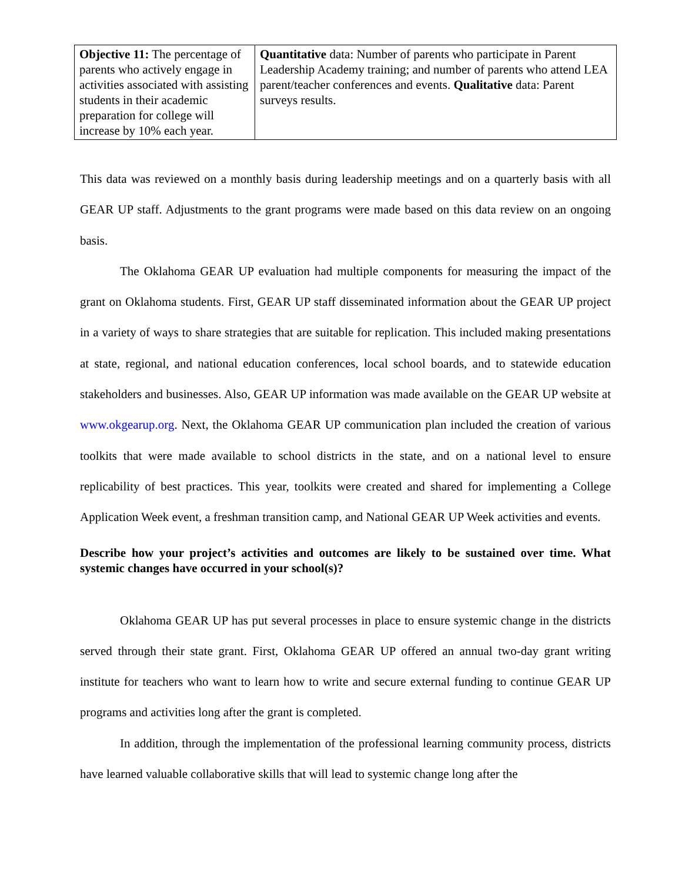| Objective 11: The percentage of parents who actively engage in activities associated with assisting students in their academic preparation for college will increase by 10% each year. | Quantitative data: Number of parents who participate in Parent Leadership Academy training; and number of parents who attend LEA parent/teacher conferences and events. Qualitative data: Parent surveys results. |
This data was reviewed on a monthly basis during leadership meetings and on a quarterly basis with all GEAR UP staff. Adjustments to the grant programs were made based on this data review on an ongoing basis.
The Oklahoma GEAR UP evaluation had multiple components for measuring the impact of the grant on Oklahoma students. First, GEAR UP staff disseminated information about the GEAR UP project in a variety of ways to share strategies that are suitable for replication. This included making presentations at state, regional, and national education conferences, local school boards, and to statewide education stakeholders and businesses. Also, GEAR UP information was made available on the GEAR UP website at www.okgearup.org. Next, the Oklahoma GEAR UP communication plan included the creation of various toolkits that were made available to school districts in the state, and on a national level to ensure replicability of best practices. This year, toolkits were created and shared for implementing a College Application Week event, a freshman transition camp, and National GEAR UP Week activities and events.
Describe how your project’s activities and outcomes are likely to be sustained over time. What systemic changes have occurred in your school(s)?
Oklahoma GEAR UP has put several processes in place to ensure systemic change in the districts served through their state grant. First, Oklahoma GEAR UP offered an annual two-day grant writing institute for teachers who want to learn how to write and secure external funding to continue GEAR UP programs and activities long after the grant is completed.
In addition, through the implementation of the professional learning community process, districts have learned valuable collaborative skills that will lead to systemic change long after the